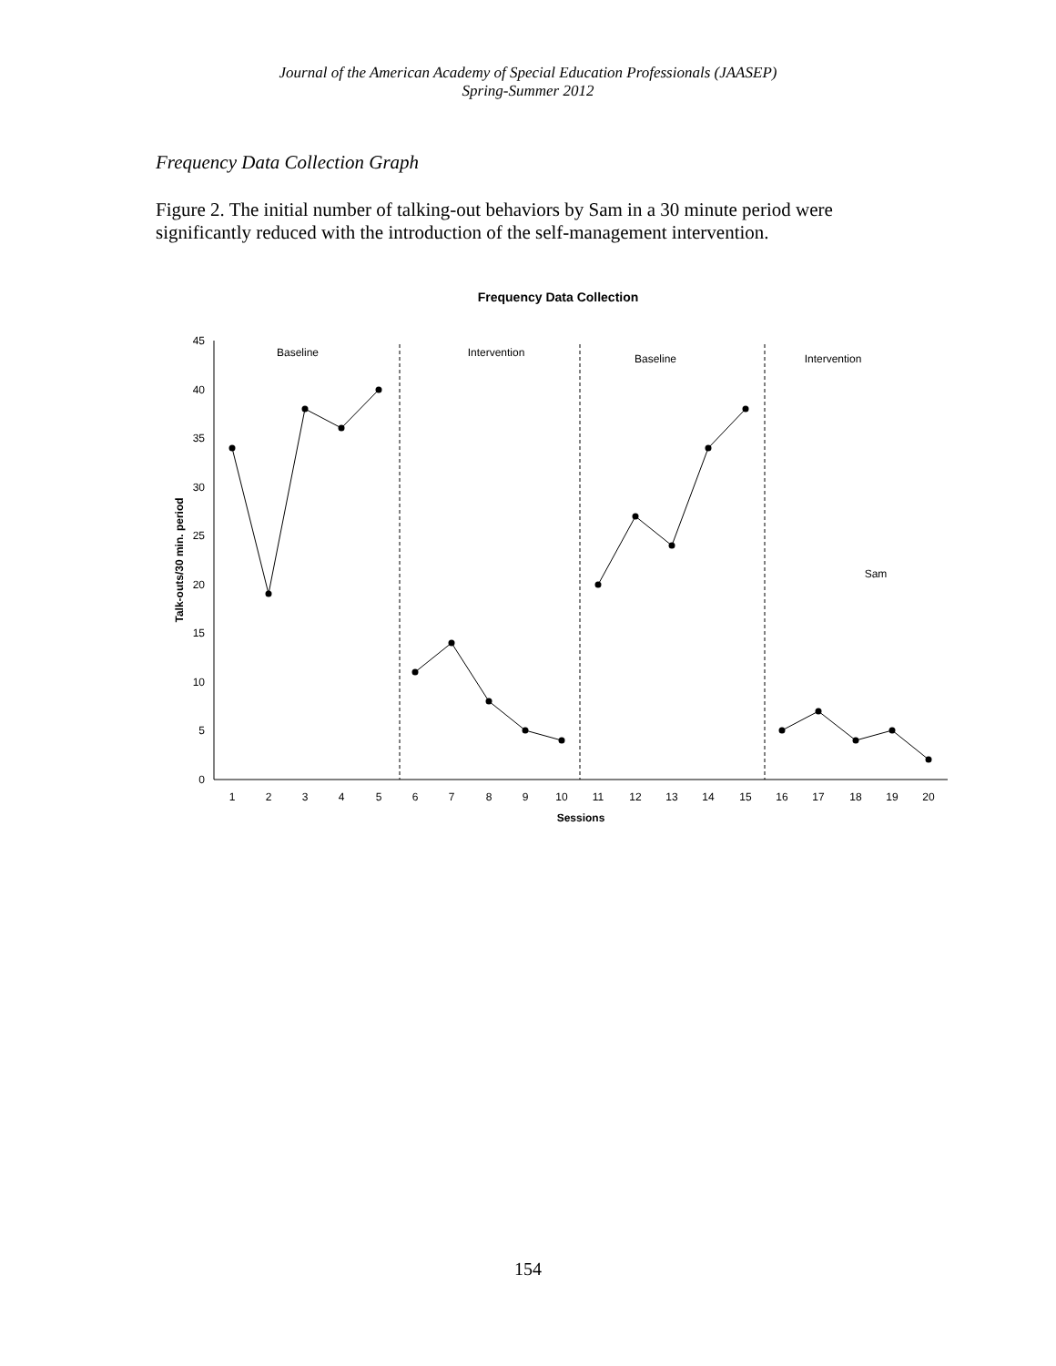Journal of the American Academy of Special Education Professionals (JAASEP)
Spring-Summer 2012
Frequency Data Collection Graph
Figure 2. The initial number of talking-out behaviors by Sam in a 30 minute period were significantly reduced with the introduction of the self-management intervention.
Frequency Data Collection
0
5
10
15
20
25
30
35
40
45
1
2
3
4
5
6
7
8
9
10
11
12
13
14
15
16
17
18
19
20
Sessions
Baseline
Intervention
Baseline
Intervention
Sam
Talk-outs/30 min. period
154